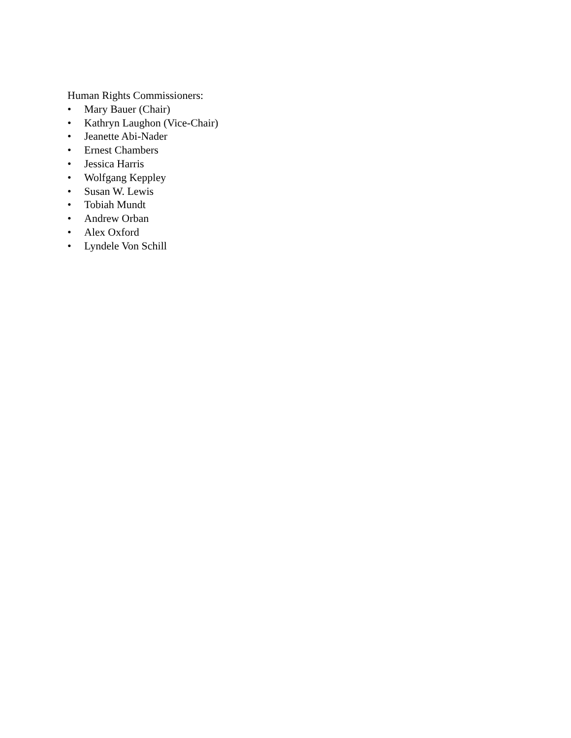Human Rights Commissioners:
• Mary Bauer (Chair)
• Kathryn Laughon (Vice-Chair)
• Jeanette Abi-Nader
• Ernest Chambers
• Jessica Harris
• Wolfgang Keppley
• Susan W. Lewis
• Tobiah Mundt
• Andrew Orban
• Alex Oxford
• Lyndele Von Schill